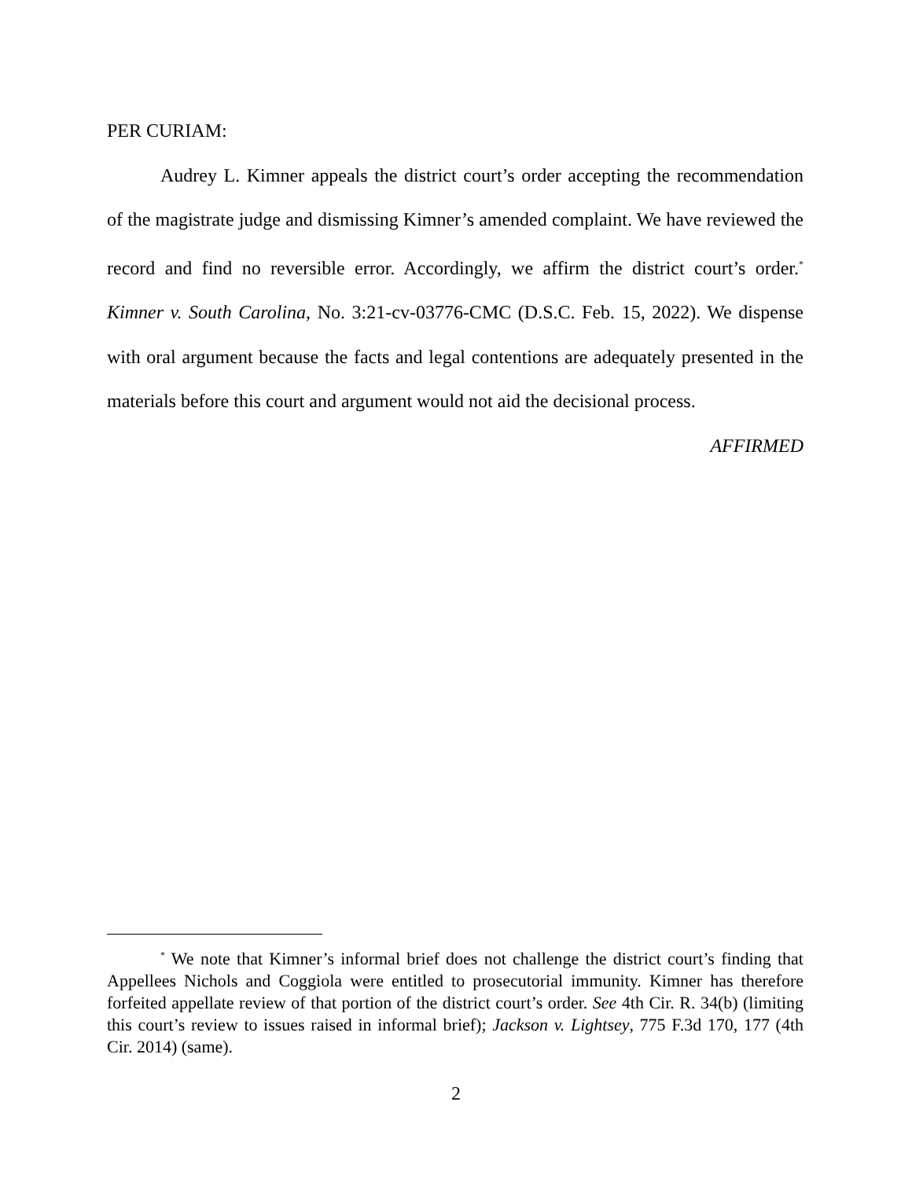PER CURIAM:
Audrey L. Kimner appeals the district court’s order accepting the recommendation of the magistrate judge and dismissing Kimner’s amended complaint. We have reviewed the record and find no reversible error. Accordingly, we affirm the district court’s order.<sup>*</sup> Kimner v. South Carolina, No. 3:21-cv-03776-CMC (D.S.C. Feb. 15, 2022). We dispense with oral argument because the facts and legal contentions are adequately presented in the materials before this court and argument would not aid the decisional process.
AFFIRMED
<sup>*</sup> We note that Kimner’s informal brief does not challenge the district court’s finding that Appellees Nichols and Coggiola were entitled to prosecutorial immunity. Kimner has therefore forfeited appellate review of that portion of the district court’s order. See 4th Cir. R. 34(b) (limiting this court’s review to issues raised in informal brief); Jackson v. Lightsey, 775 F.3d 170, 177 (4th Cir. 2014) (same).
2